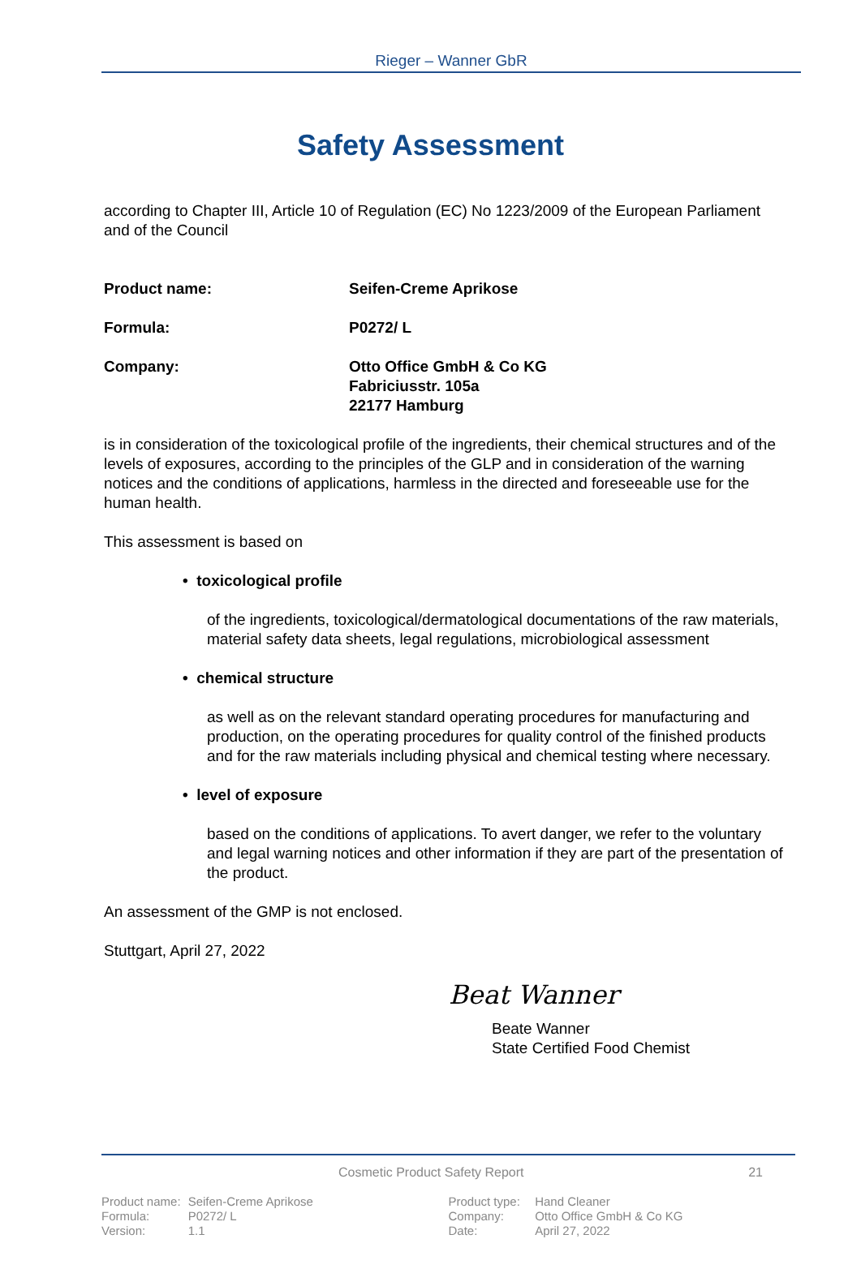Rieger – Wanner GbR
Safety Assessment
according to Chapter III, Article 10 of Regulation (EC) No 1223/2009 of the European Parliament and of the Council
Product name: Seifen-Creme Aprikose
Formula: P0272/ L
Company: Otto Office GmbH & Co KG
Fabriciusstr. 105a
22177 Hamburg
is in consideration of the toxicological profile of the ingredients, their chemical structures and of the levels of exposures, according to the principles of the GLP and in consideration of the warning notices and the conditions of applications, harmless in the directed and foreseeable use for the human health.
This assessment is based on
• toxicological profile
of the ingredients, toxicological/dermatological documentations of the raw materials, material safety data sheets, legal regulations, microbiological assessment
• chemical structure
as well as on the relevant standard operating procedures for manufacturing and production, on the operating procedures for quality control of the finished products and for the raw materials including physical and chemical testing where necessary.
• level of exposure
based on the conditions of applications. To avert danger, we refer to the voluntary and legal warning notices and other information if they are part of the presentation of the product.
An assessment of the GMP is not enclosed.
Stuttgart, April 27, 2022
Beat Wanner
Beate Wanner
State Certified Food Chemist
Cosmetic Product Safety Report 21
Product name:
Formula:
Version:
Seifen-Creme Aprikose
P0272/ L
1.1
Product type:
Company:
Date:
Hand Cleaner
Otto Office GmbH & Co KG
April 27, 2022